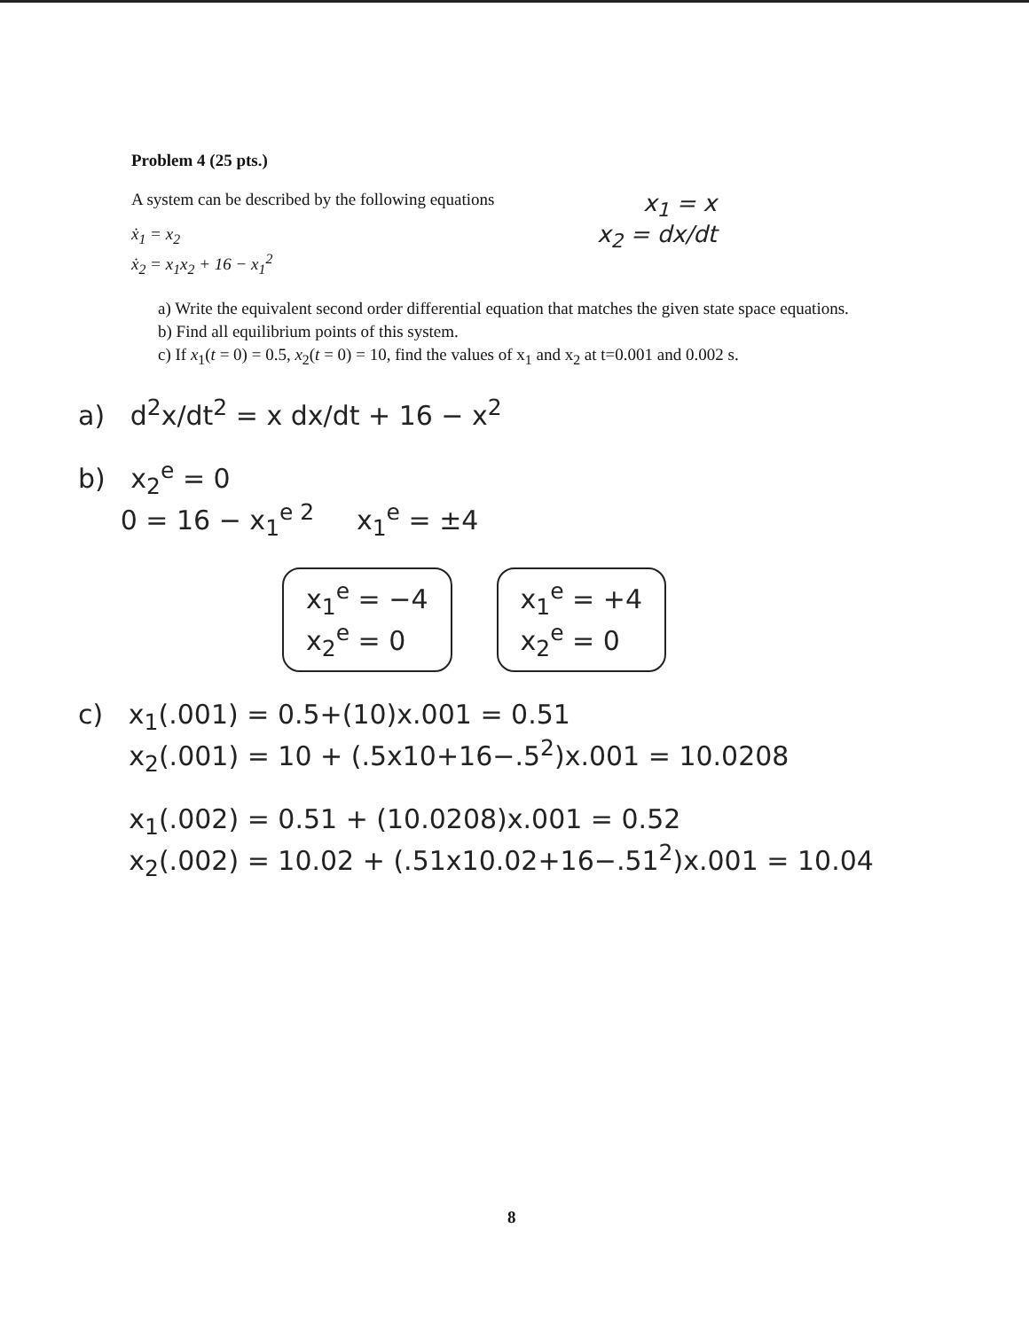Problem 4 (25 pts.)
A system can be described by the following equations x<sub>1</sub> = x
ẋ<sub>1</sub> = x<sub>2</sub>
ẋ<sub>2</sub> = x<sub>1</sub>x<sub>2</sub> + 16 − x<sub>1</sub><sup>2</sup>
x<sub>2</sub> = dx/dt
a) Write the equivalent second order differential equation that matches the given state space equations.
b) Find all equilibrium points of this system.
c) If x<sub>1</sub>(t = 0) = 0.5, x<sub>2</sub>(t = 0) = 10, find the values of x<sub>1</sub> and x<sub>2</sub> at t=0.001 and 0.002 s.
a) d<sup>2</sup>x/dt<sup>2</sup> = x dx/dt + 16 − x<sup>2</sup>
b) x<sub>2</sub><sup>e</sup> = 0
0 = 16 − x<sub>1</sub><sup>e 2</sup> x<sub>1</sub><sup>e</sup> = ±4
x<sub>1</sub><sup>e</sup> = −4
x<sub>2</sub><sup>e</sup> = 0 x<sub>1</sub><sup>e</sup> = +4
x<sub>2</sub><sup>e</sup> = 0
c) x<sub>1</sub>(.001) = 0.5+(10)x.001 = 0.51
x<sub>2</sub>(.001) = 10 + (.5x10+16−.5<sup>2</sup>)x.001 = 10.0208
x<sub>1</sub>(.002) = 0.51 + (10.0208)x.001 = 0.52
x<sub>2</sub>(.002) = 10.02 + (.51x10.02+16−.51<sup>2</sup>)x.001 = 10.04
8